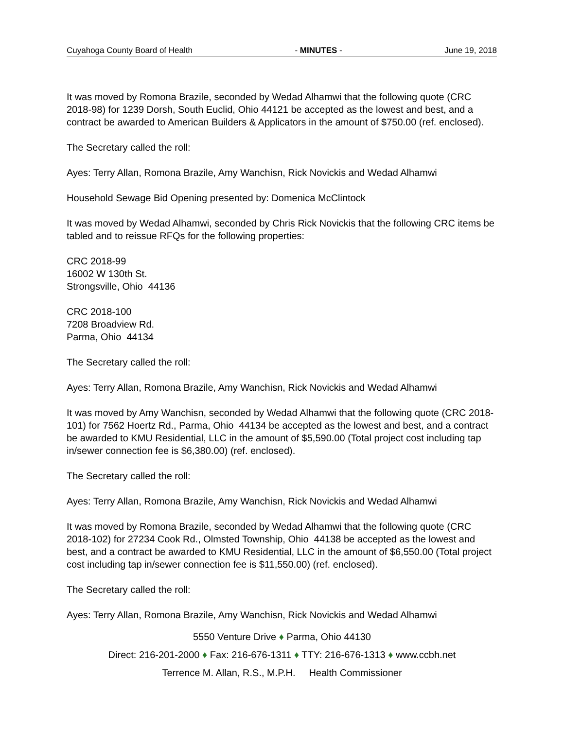Cuyahoga County Board of Health - MINUTES - June 19, 2018
It was moved by Romona Brazile, seconded by Wedad Alhamwi that the following quote (CRC 2018-98) for 1239 Dorsh, South Euclid, Ohio 44121 be accepted as the lowest and best, and a contract be awarded to American Builders & Applicators in the amount of $750.00 (ref. enclosed).
The Secretary called the roll:
Ayes: Terry Allan, Romona Brazile, Amy Wanchisn, Rick Novickis and Wedad Alhamwi
Household Sewage Bid Opening presented by: Domenica McClintock
It was moved by Wedad Alhamwi, seconded by Chris Rick Novickis that the following CRC items be tabled and to reissue RFQs for the following properties:
CRC 2018-99
16002 W 130th St.
Strongsville, Ohio 44136
CRC 2018-100
7208 Broadview Rd.
Parma, Ohio 44134
The Secretary called the roll:
Ayes: Terry Allan, Romona Brazile, Amy Wanchisn, Rick Novickis and Wedad Alhamwi
It was moved by Amy Wanchisn, seconded by Wedad Alhamwi that the following quote (CRC 2018-101) for 7562 Hoertz Rd., Parma, Ohio 44134 be accepted as the lowest and best, and a contract be awarded to KMU Residential, LLC in the amount of $5,590.00 (Total project cost including tap in/sewer connection fee is $6,380.00) (ref. enclosed).
The Secretary called the roll:
Ayes: Terry Allan, Romona Brazile, Amy Wanchisn, Rick Novickis and Wedad Alhamwi
It was moved by Romona Brazile, seconded by Wedad Alhamwi that the following quote (CRC 2018-102) for 27234 Cook Rd., Olmsted Township, Ohio 44138 be accepted as the lowest and best, and a contract be awarded to KMU Residential, LLC in the amount of $6,550.00 (Total project cost including tap in/sewer connection fee is $11,550.00) (ref. enclosed).
The Secretary called the roll:
Ayes: Terry Allan, Romona Brazile, Amy Wanchisn, Rick Novickis and Wedad Alhamwi
5550 Venture Drive ♦ Parma, Ohio 44130
Direct: 216-201-2000 ♦ Fax: 216-676-1311 ♦ TTY: 216-676-1313 ♦ www.ccbh.net
Terrence M. Allan, R.S., M.P.H. Health Commissioner